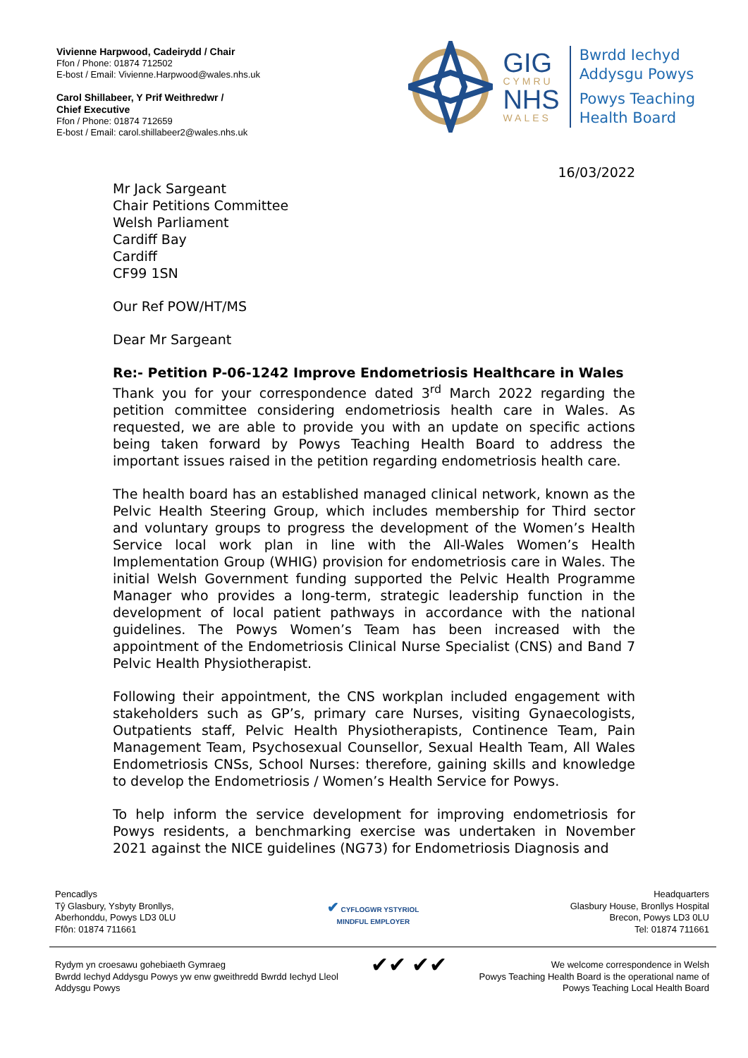Vivienne Harpwood, Cadeirydd / Chair
Ffon / Phone: 01874 712502
E-bost / Email: Vivienne.Harpwood@wales.nhs.uk
Carol Shillabeer, Y Prif Weithredwr /
Chief Executive
Ffon / Phone: 01874 712659
E-bost / Email: carol.shillabeer2@wales.nhs.uk
GIG
CYMRU
NHS
WALES
Bwrdd Iechyd
Addysgu Powys
Powys Teaching
Health Board
16/03/2022
Mr Jack Sargeant
Chair Petitions Committee
Welsh Parliament
Cardiff Bay
Cardiff
CF99 1SN
Our Ref POW/HT/MS
Dear Mr Sargeant
Re:- Petition P-06-1242 Improve Endometriosis Healthcare in Wales
Thank you for your correspondence dated 3<sup>rd</sup> March 2022 regarding the petition committee considering endometriosis health care in Wales. As requested, we are able to provide you with an update on specific actions being taken forward by Powys Teaching Health Board to address the important issues raised in the petition regarding endometriosis health care.
The health board has an established managed clinical network, known as the Pelvic Health Steering Group, which includes membership for Third sector and voluntary groups to progress the development of the Women’s Health Service local work plan in line with the All-Wales Women’s Health Implementation Group (WHIG) provision for endometriosis care in Wales. The initial Welsh Government funding supported the Pelvic Health Programme Manager who provides a long-term, strategic leadership function in the development of local patient pathways in accordance with the national guidelines. The Powys Women’s Team has been increased with the appointment of the Endometriosis Clinical Nurse Specialist (CNS) and Band 7 Pelvic Health Physiotherapist.
Following their appointment, the CNS workplan included engagement with stakeholders such as GP’s, primary care Nurses, visiting Gynaecologists, Outpatients staff, Pelvic Health Physiotherapists, Continence Team, Pain Management Team, Psychosexual Counsellor, Sexual Health Team, All Wales Endometriosis CNSs, School Nurses: therefore, gaining skills and knowledge to develop the Endometriosis / Women’s Health Service for Powys.
To help inform the service development for improving endometriosis for Powys residents, a benchmarking exercise was undertaken in November 2021 against the NICE guidelines (NG73) for Endometriosis Diagnosis and
Pencadlys
Tŷ Glasbury, Ysbyty Bronllys,
Aberhonddu, Powys LD3 0LU
Ffôn: 01874 711661
✔ CYFLOGWR YSTYRIOL
MINDFUL EMPLOYER
Headquarters
Glasbury House, Bronllys Hospital
Brecon, Powys LD3 0LU
Tel: 01874 711661
Rydym yn croesawu gohebiaeth Gymraeg
Bwrdd Iechyd Addysgu Powys yw enw gweithredd Bwrdd Iechyd Lleol
Addysgu Powys
✔✔ ✔✔
We welcome correspondence in Welsh
Powys Teaching Health Board is the operational name of
Powys Teaching Local Health Board